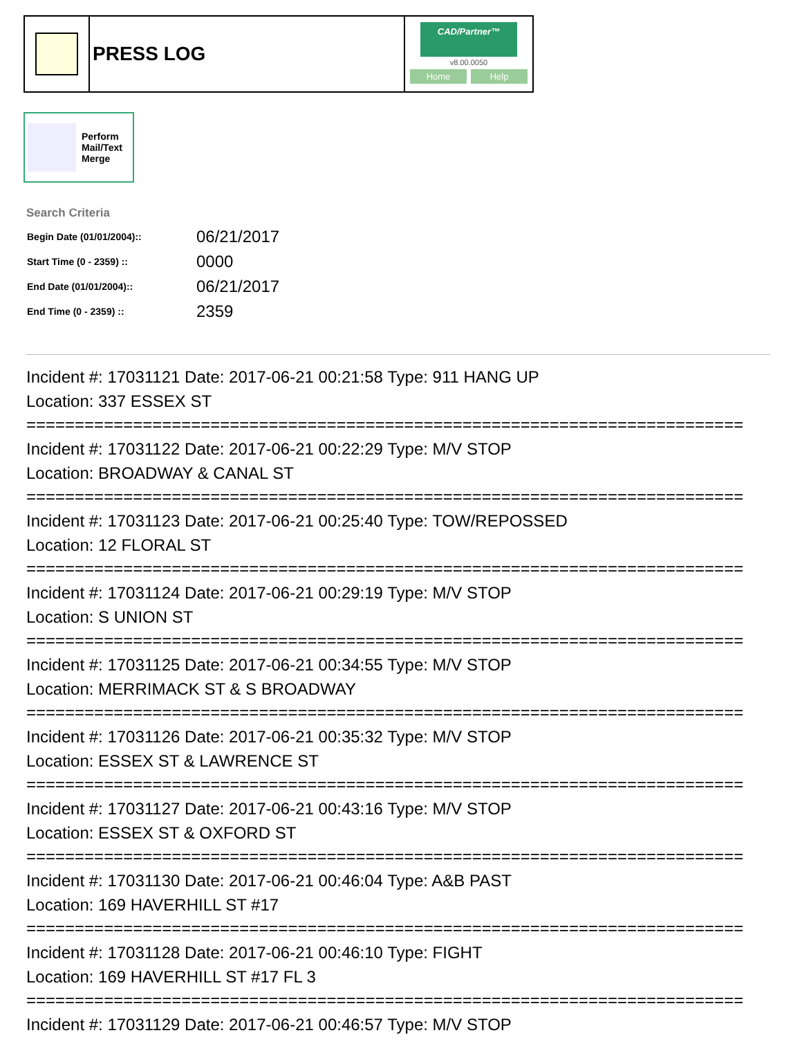PRESS LOG
CAD/Partner™
v8.00.0050
Home Help
Perform
Mail/Text
Merge
Search Criteria
| Begin Date (01/01/2004):: | 06/21/2017 |
| Start Time (0 - 2359) :: | 0000 |
| End Date (01/01/2004):: | 06/21/2017 |
| End Time (0 - 2359) :: | 2359 |
Incident #: 17031121 Date: 2017-06-21 00:21:58 Type: 911 HANG UP
Location: 337 ESSEX ST
==========================================================================
Incident #: 17031122 Date: 2017-06-21 00:22:29 Type: M/V STOP
Location: BROADWAY & CANAL ST
==========================================================================
Incident #: 17031123 Date: 2017-06-21 00:25:40 Type: TOW/REPOSSED
Location: 12 FLORAL ST
==========================================================================
Incident #: 17031124 Date: 2017-06-21 00:29:19 Type: M/V STOP
Location: S UNION ST
==========================================================================
Incident #: 17031125 Date: 2017-06-21 00:34:55 Type: M/V STOP
Location: MERRIMACK ST & S BROADWAY
==========================================================================
Incident #: 17031126 Date: 2017-06-21 00:35:32 Type: M/V STOP
Location: ESSEX ST & LAWRENCE ST
==========================================================================
Incident #: 17031127 Date: 2017-06-21 00:43:16 Type: M/V STOP
Location: ESSEX ST & OXFORD ST
==========================================================================
Incident #: 17031130 Date: 2017-06-21 00:46:04 Type: A&B PAST
Location: 169 HAVERHILL ST #17
==========================================================================
Incident #: 17031128 Date: 2017-06-21 00:46:10 Type: FIGHT
Location: 169 HAVERHILL ST #17 FL 3
==========================================================================
Incident #: 17031129 Date: 2017-06-21 00:46:57 Type: M/V STOP